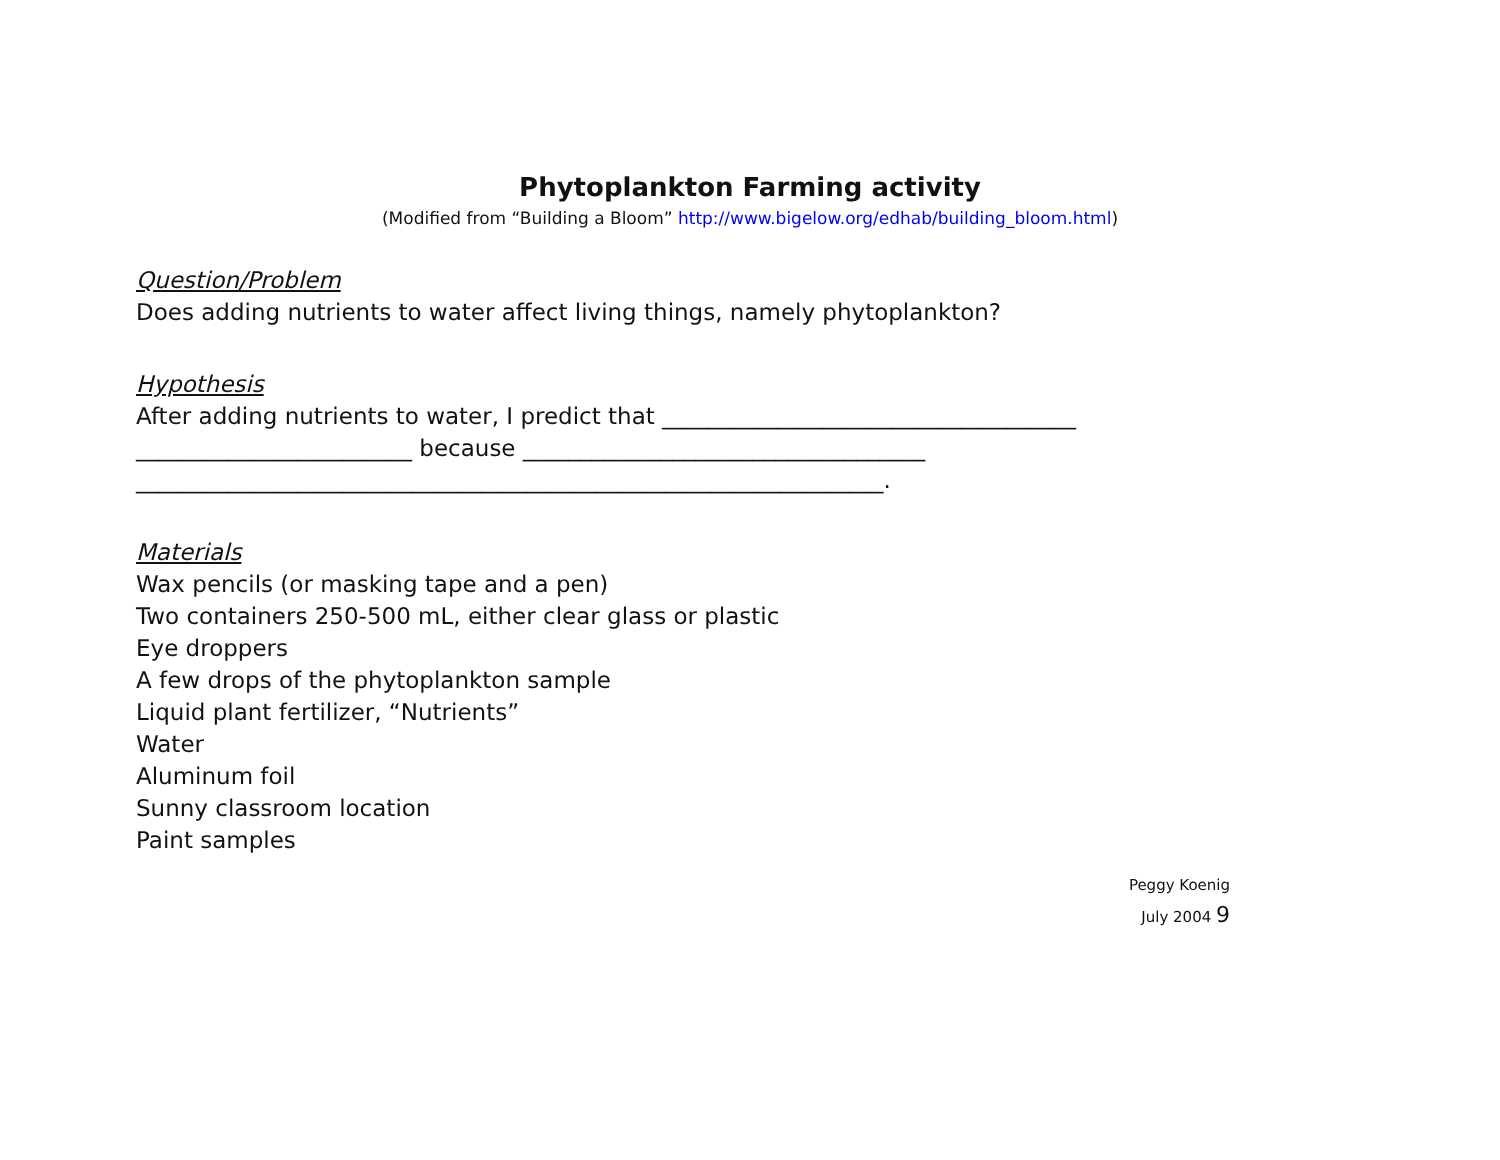Phytoplankton Farming activity
(Modified from “Building a Bloom” http://www.bigelow.org/edhab/building_bloom.html)
Question/Problem
Does adding nutrients to water affect living things, namely phytoplankton?
Hypothesis
After adding nutrients to water, I predict that ____________________________________
________________________ because ___________________________________
_________________________________________________________________.
Materials
Wax pencils (or masking tape and a pen)
Two containers 250-500 mL, either clear glass or plastic
Eye droppers
A few drops of the phytoplankton sample
Liquid plant fertilizer, “Nutrients”
Water
Aluminum foil
Sunny classroom location
Paint samples
Peggy Koenig
July 2004 9